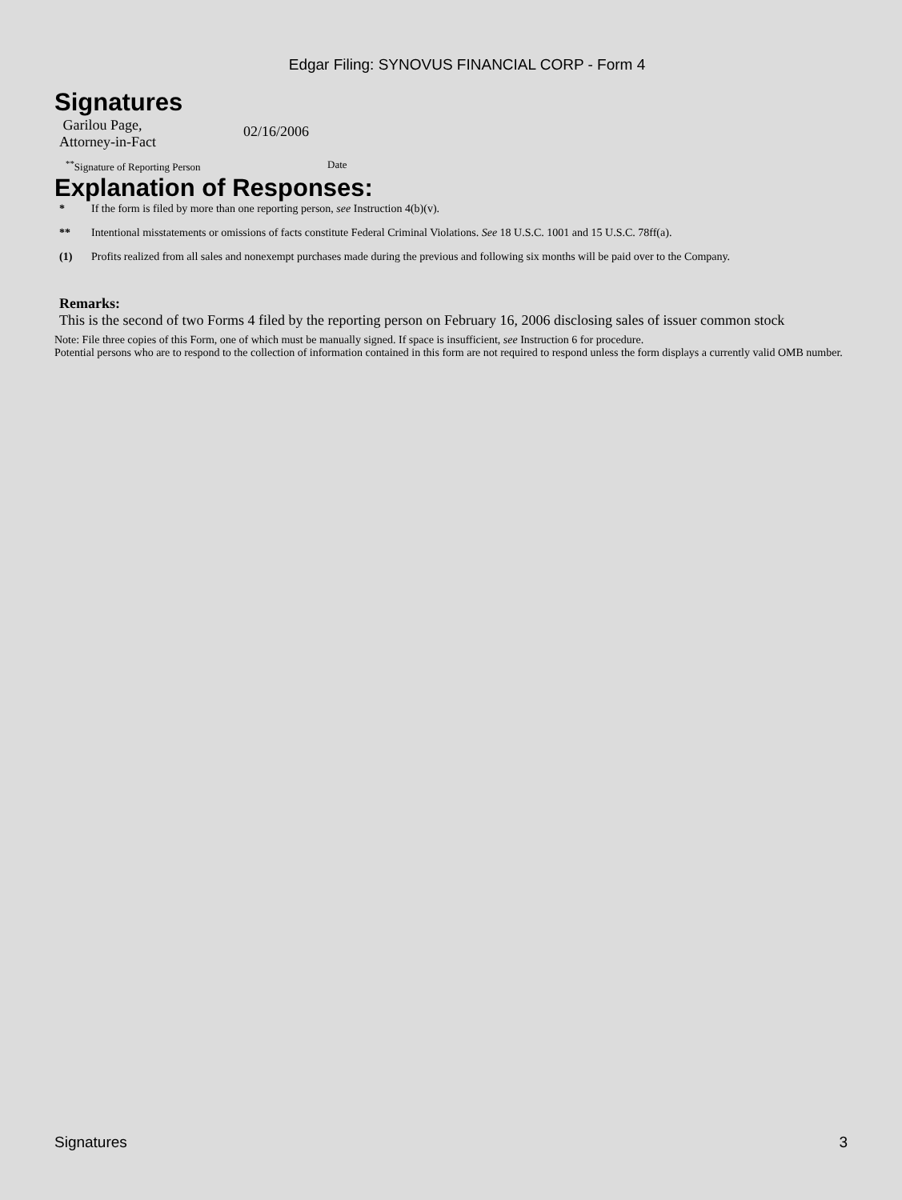Edgar Filing: SYNOVUS FINANCIAL CORP - Form 4
Signatures
Garilou Page,
Attorney-in-Fact
02/16/2006
<sup>**</sup> Signature of Reporting Person Date
Explanation of Responses:
* If the form is filed by more than one reporting person, see Instruction 4(b)(v).
** Intentional misstatements or omissions of facts constitute Federal Criminal Violations. See 18 U.S.C. 1001 and 15 U.S.C. 78ff(a).
(1) Profits realized from all sales and nonexempt purchases made during the previous and following six months will be paid over to the Company.
Remarks:
This is the second of two Forms 4 filed by the reporting person on February 16, 2006 disclosing sales of issuer common stock
Note: File three copies of this Form, one of which must be manually signed. If space is insufficient, see Instruction 6 for procedure.
Potential persons who are to respond to the collection of information contained in this form are not required to respond unless the form displays a currently valid OMB number.
Signatures 3